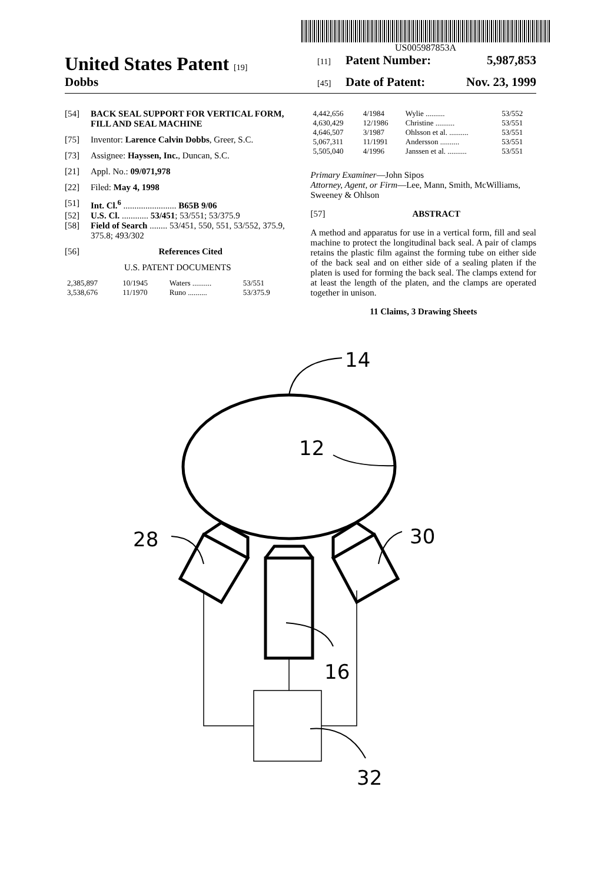US005987853A
United States Patent [19]
Dobbs
[11] Patent Number: 5,987,853
[45] Date of Patent: Nov. 23, 1999
[54] BACK SEAL SUPPORT FOR VERTICAL FORM, FILL AND SEAL MACHINE
[75] Inventor: Larence Calvin Dobbs, Greer, S.C.
[73] Assignee: Hayssen, Inc., Duncan, S.C.
[21] Appl. No.: 09/071,978
[22] Filed: May 4, 1998
[51] Int. Cl.<sup>6</sup> ........................ B65B 9/06
[52] U.S. Cl. ............ 53/451; 53/551; 53/375.9
[58] Field of Search ........ 53/451, 550, 551, 53/552, 375.9, 375.8; 493/302
[56] References Cited
U.S. PATENT DOCUMENTS
| 2,385,897 | 10/1945 | Waters .......... | 53/551 |
| 3,538,676 | 11/1970 | Runo .......... | 53/375.9 |
| 4,442,656 | 4/1984 | Wylie .......... | 53/552 |
| 4,630,429 | 12/1986 | Christine .......... | 53/551 |
| 4,646,507 | 3/1987 | Ohlsson et al. .......... | 53/551 |
| 5,067,311 | 11/1991 | Andersson .......... | 53/551 |
| 5,505,040 | 4/1996 | Janssen et al. .......... | 53/551 |
Primary Examiner—John Sipos
Attorney, Agent, or Firm—Lee, Mann, Smith, McWilliams, Sweeney & Ohlson
[57] ABSTRACT
A method and apparatus for use in a vertical form, fill and seal machine to protect the longitudinal back seal. A pair of clamps retains the plastic film against the forming tube on either side of the back seal and on either side of a sealing platen if the platen is used for forming the back seal. The clamps extend for at least the length of the platen, and the clamps are operated together in unison.
11 Claims, 3 Drawing Sheets
14
12
28
30
16
32